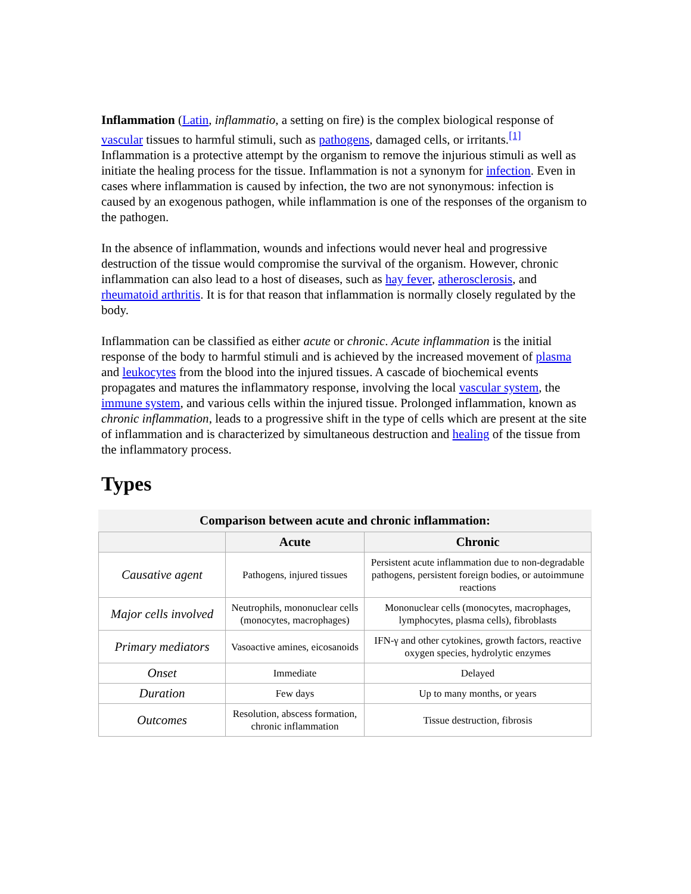Inflammation (Latin, inflammatio, a setting on fire) is the complex biological response of vascular tissues to harmful stimuli, such as pathogens, damaged cells, or irritants.<sup>[1]</sup> Inflammation is a protective attempt by the organism to remove the injurious stimuli as well as initiate the healing process for the tissue. Inflammation is not a synonym for infection. Even in cases where inflammation is caused by infection, the two are not synonymous: infection is caused by an exogenous pathogen, while inflammation is one of the responses of the organism to the pathogen.
In the absence of inflammation, wounds and infections would never heal and progressive destruction of the tissue would compromise the survival of the organism. However, chronic inflammation can also lead to a host of diseases, such as hay fever, atherosclerosis, and rheumatoid arthritis. It is for that reason that inflammation is normally closely regulated by the body.
Inflammation can be classified as either acute or chronic. Acute inflammation is the initial response of the body to harmful stimuli and is achieved by the increased movement of plasma and leukocytes from the blood into the injured tissues. A cascade of biochemical events propagates and matures the inflammatory response, involving the local vascular system, the immune system, and various cells within the injured tissue. Prolonged inflammation, known as chronic inflammation, leads to a progressive shift in the type of cells which are present at the site of inflammation and is characterized by simultaneous destruction and healing of the tissue from the inflammatory process.
Types
Comparison between acute and chronic inflammation:
| | Acute | Chronic |
| --- | --- | --- |
| Causative agent | Pathogens, injured tissues | Persistent acute inflammation due to non-degradable pathogens, persistent foreign bodies, or autoimmune reactions |
| Major cells involved | Neutrophils, mononuclear cells (monocytes, macrophages) | Mononuclear cells (monocytes, macrophages, lymphocytes, plasma cells), fibroblasts |
| Primary mediators | Vasoactive amines, eicosanoids | IFN-γ and other cytokines, growth factors, reactive oxygen species, hydrolytic enzymes |
| Onset | Immediate | Delayed |
| Duration | Few days | Up to many months, or years |
| Outcomes | Resolution, abscess formation, chronic inflammation | Tissue destruction, fibrosis |